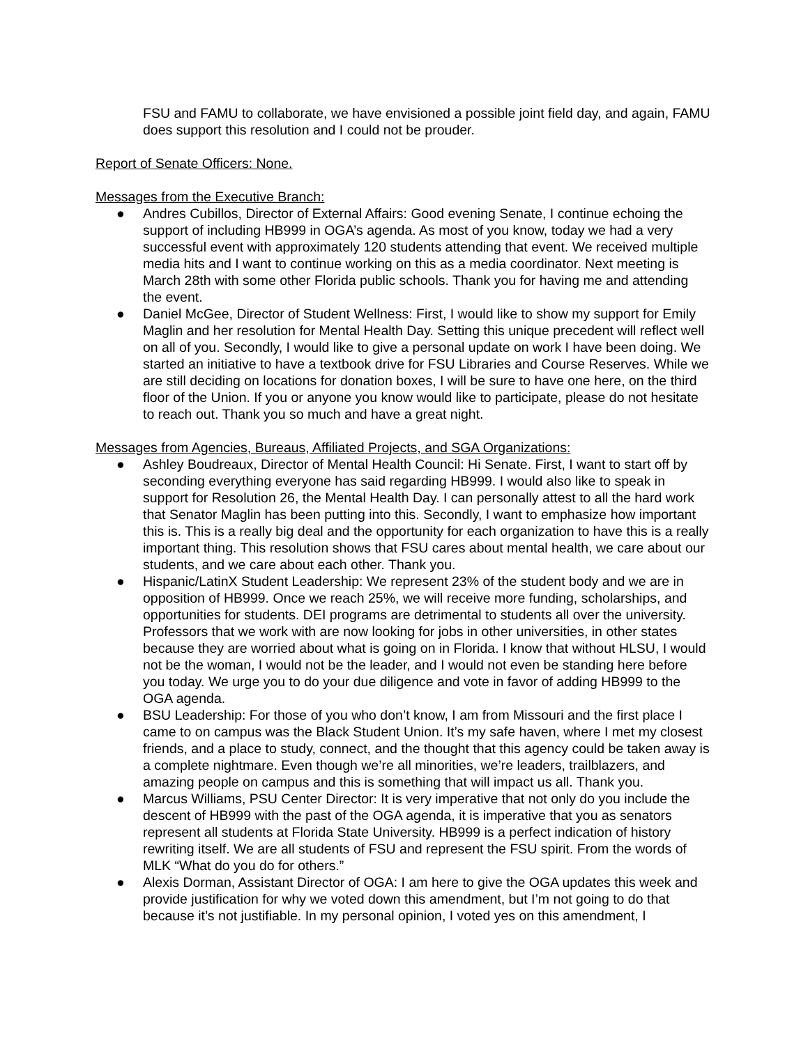FSU and FAMU to collaborate, we have envisioned a possible joint field day, and again, FAMU does support this resolution and I could not be prouder.
Report of Senate Officers: None.
Messages from the Executive Branch:
● Andres Cubillos, Director of External Affairs: Good evening Senate, I continue echoing the support of including HB999 in OGA’s agenda. As most of you know, today we had a very successful event with approximately 120 students attending that event. We received multiple media hits and I want to continue working on this as a media coordinator. Next meeting is March 28th with some other Florida public schools. Thank you for having me and attending the event.
● Daniel McGee, Director of Student Wellness: First, I would like to show my support for Emily Maglin and her resolution for Mental Health Day. Setting this unique precedent will reflect well on all of you. Secondly, I would like to give a personal update on work I have been doing. We started an initiative to have a textbook drive for FSU Libraries and Course Reserves. While we are still deciding on locations for donation boxes, I will be sure to have one here, on the third floor of the Union. If you or anyone you know would like to participate, please do not hesitate to reach out. Thank you so much and have a great night.
Messages from Agencies, Bureaus, Affiliated Projects, and SGA Organizations:
● Ashley Boudreaux, Director of Mental Health Council: Hi Senate. First, I want to start off by seconding everything everyone has said regarding HB999. I would also like to speak in support for Resolution 26, the Mental Health Day. I can personally attest to all the hard work that Senator Maglin has been putting into this. Secondly, I want to emphasize how important this is. This is a really big deal and the opportunity for each organization to have this is a really important thing. This resolution shows that FSU cares about mental health, we care about our students, and we care about each other. Thank you.
● Hispanic/LatinX Student Leadership: We represent 23% of the student body and we are in opposition of HB999. Once we reach 25%, we will receive more funding, scholarships, and opportunities for students. DEI programs are detrimental to students all over the university. Professors that we work with are now looking for jobs in other universities, in other states because they are worried about what is going on in Florida. I know that without HLSU, I would not be the woman, I would not be the leader, and I would not even be standing here before you today. We urge you to do your due diligence and vote in favor of adding HB999 to the OGA agenda.
● BSU Leadership: For those of you who don’t know, I am from Missouri and the first place I came to on campus was the Black Student Union. It’s my safe haven, where I met my closest friends, and a place to study, connect, and the thought that this agency could be taken away is a complete nightmare. Even though we’re all minorities, we’re leaders, trailblazers, and amazing people on campus and this is something that will impact us all. Thank you.
● Marcus Williams, PSU Center Director: It is very imperative that not only do you include the descent of HB999 with the past of the OGA agenda, it is imperative that you as senators represent all students at Florida State University. HB999 is a perfect indication of history rewriting itself. We are all students of FSU and represent the FSU spirit. From the words of MLK “What do you do for others.”
● Alexis Dorman, Assistant Director of OGA: I am here to give the OGA updates this week and provide justification for why we voted down this amendment, but I’m not going to do that because it’s not justifiable. In my personal opinion, I voted yes on this amendment, I